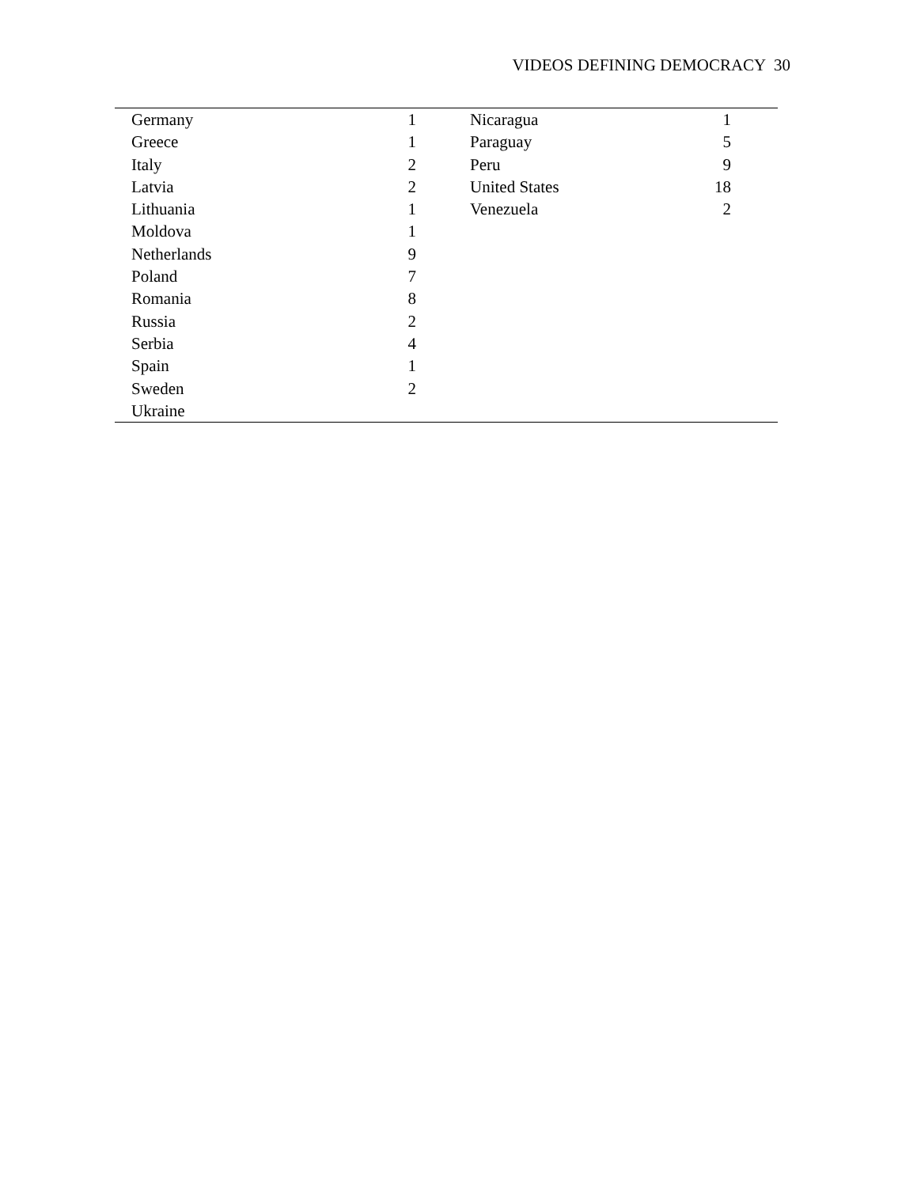VIDEOS DEFINING DEMOCRACY 30
| Germany | 1 | Nicaragua | 1 | |
| Greece | 1 | Paraguay | 5 | |
| Italy | 2 | Peru | 9 | |
| Latvia | 2 | United States | 18 | |
| Lithuania | 1 | Venezuela | 2 | |
| Moldova | 1 | | | |
| Netherlands | 9 | | | |
| Poland | 7 | | | |
| Romania | 8 | | | |
| Russia | 2 | | | |
| Serbia | 4 | | | |
| Spain | 1 | | | |
| Sweden | 2 | | | |
| Ukraine | | | | |